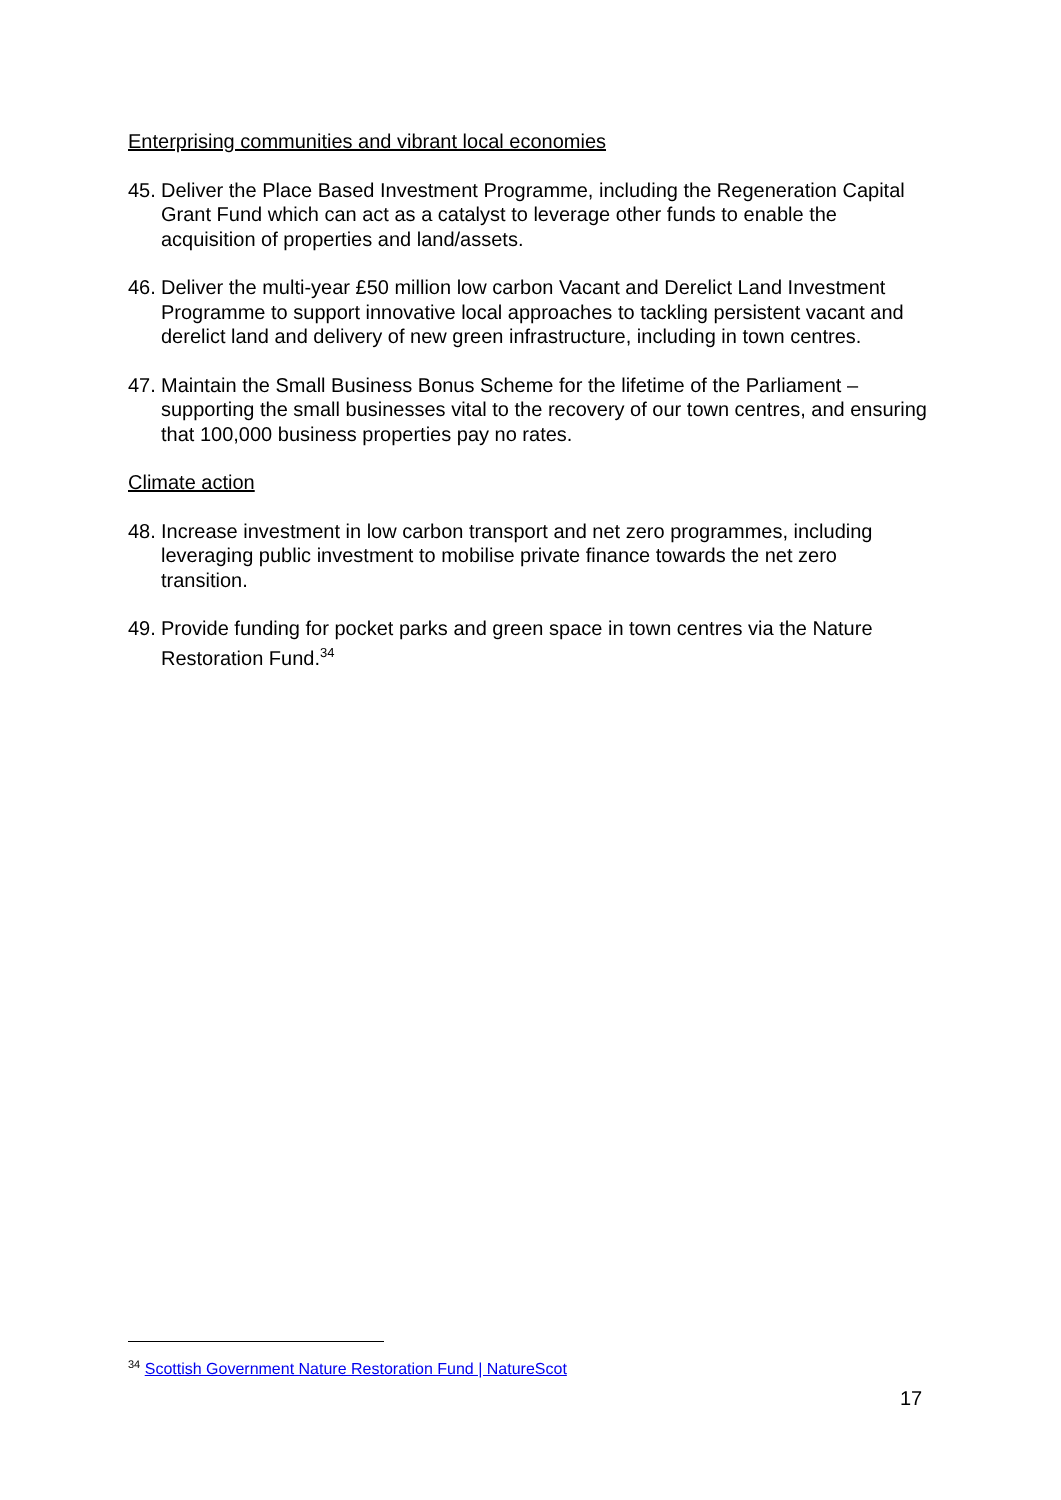Enterprising communities and vibrant local economies
45. Deliver the Place Based Investment Programme, including the Regeneration Capital Grant Fund which can act as a catalyst to leverage other funds to enable the acquisition of properties and land/assets.
46. Deliver the multi-year £50 million low carbon Vacant and Derelict Land Investment Programme to support innovative local approaches to tackling persistent vacant and derelict land and delivery of new green infrastructure, including in town centres.
47. Maintain the Small Business Bonus Scheme for the lifetime of the Parliament – supporting the small businesses vital to the recovery of our town centres, and ensuring that 100,000 business properties pay no rates.
Climate action
48. Increase investment in low carbon transport and net zero programmes, including leveraging public investment to mobilise private finance towards the net zero transition.
49. Provide funding for pocket parks and green space in town centres via the Nature Restoration Fund.<sup>34</sup>
<sup>34</sup> Scottish Government Nature Restoration Fund | NatureScot
17